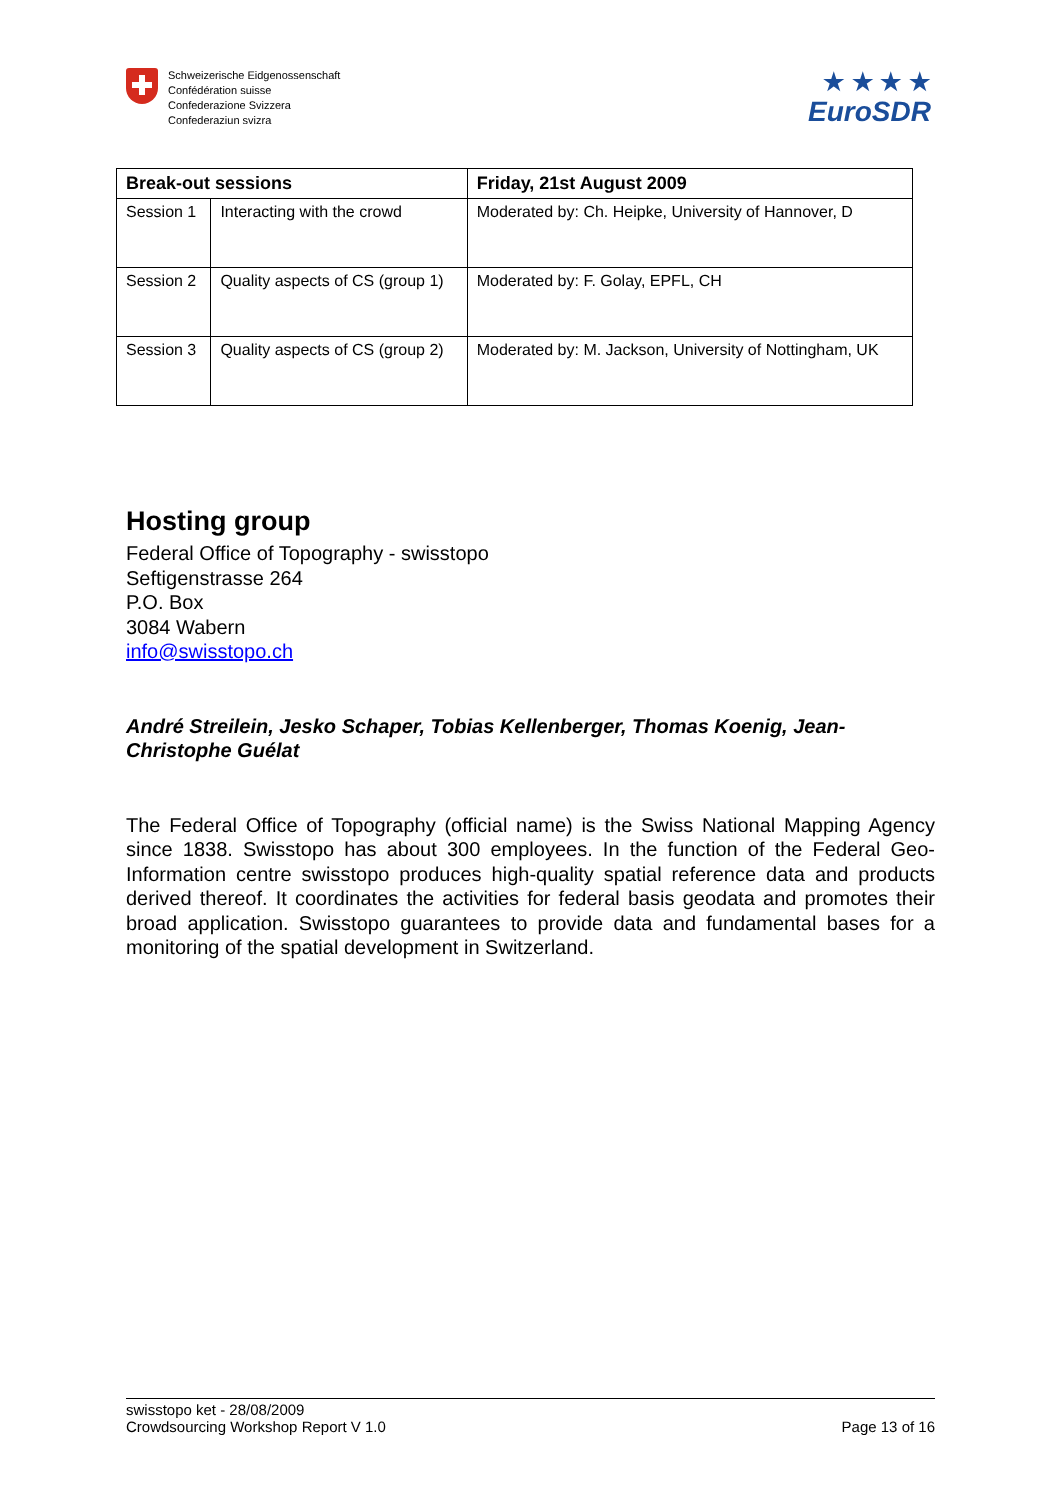Schweizerische Eidgenossenschaft
Confédération suisse
Confederazione Svizzera
Confederaziun svizra
★ ★ ★ ★
EuroSDR
| Break-out sessions | | Friday, 21st August 2009 |
| --- | --- | --- |
| Session 1 | Interacting with the crowd | Moderated by: Ch. Heipke, University of Hannover, D |
| Session 2 | Quality aspects of CS (group 1) | Moderated by: F. Golay, EPFL, CH |
| Session 3 | Quality aspects of CS (group 2) | Moderated by: M. Jackson, University of Nottingham, UK |
Hosting group
Federal Office of Topography - swisstopo
Seftigenstrasse 264
P.O. Box
3084 Wabern
info@swisstopo.ch
André Streilein, Jesko Schaper, Tobias Kellenberger, Thomas Koenig, Jean-Christophe Guélat
The Federal Office of Topography (official name) is the Swiss National Mapping Agency since 1838. Swisstopo has about 300 employees. In the function of the Federal Geo-Information centre swisstopo produces high-quality spatial reference data and products derived thereof. It coordinates the activities for federal basis geodata and promotes their broad application. Swisstopo guarantees to provide data and fundamental bases for a monitoring of the spatial development in Switzerland.
swisstopo ket - 28/08/2009
Crowdsourcing Workshop Report V 1.0
Page 13 of 16